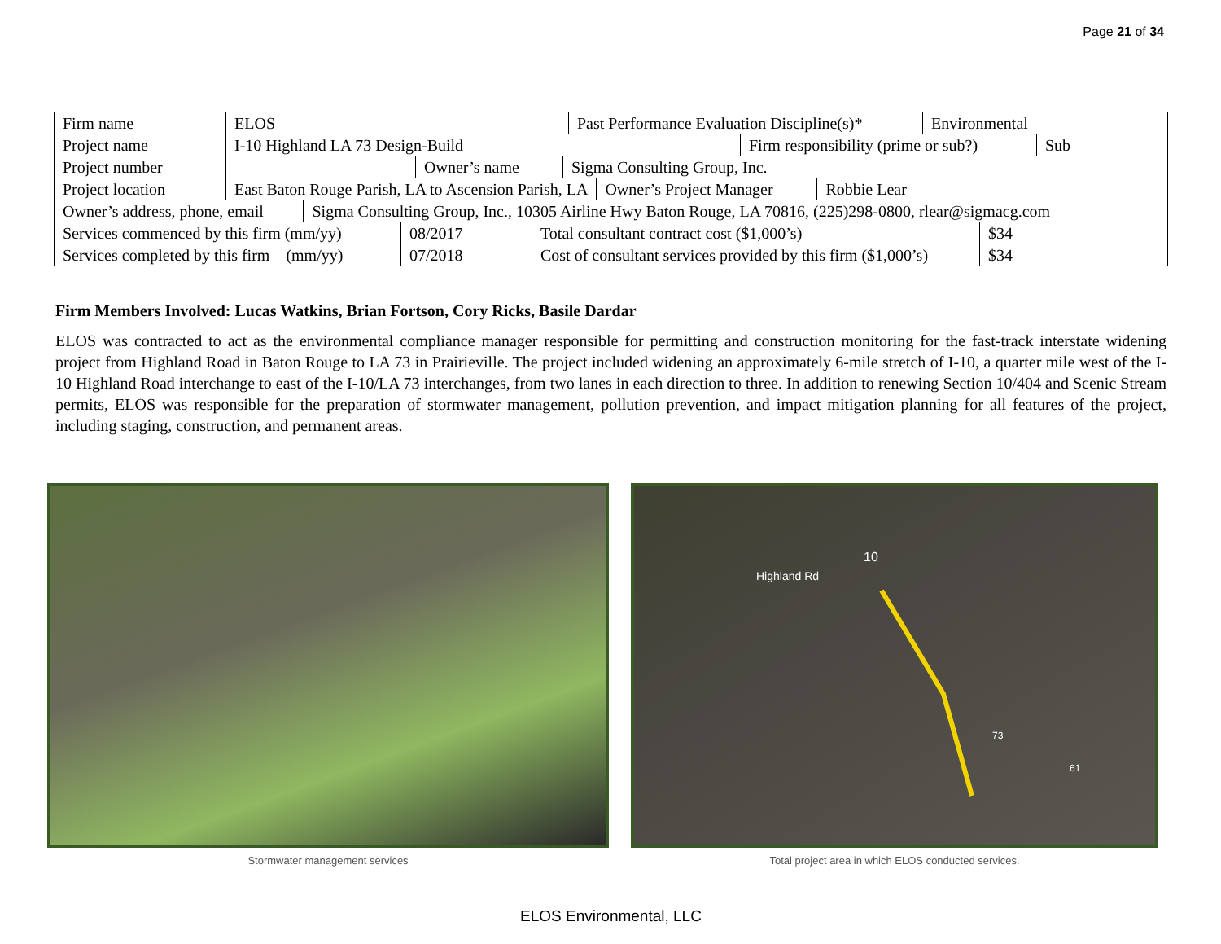Page 21 of 34
| Firm name | ELOS | Past Performance Evaluation Discipline(s)* | Environmental |
| Project name | I-10 Highland LA 73 Design-Build | Firm responsibility (prime or sub?) | Sub |
| Project number | | Owner’s name | Sigma Consulting Group, Inc. |
| Project location | East Baton Rouge Parish, LA to Ascension Parish, LA | Owner’s Project Manager | Robbie Lear |
| Owner’s address, phone, email | Sigma Consulting Group, Inc., 10305 Airline Hwy Baton Rouge, LA 70816, (225)298-0800, rlear@sigmacg.com |
| Services commenced by this firm (mm/yy) | 08/2017 | Total consultant contract cost ($1,000’s) | $34 |
| Services completed by this firm (mm/yy) | 07/2018 | Cost of consultant services provided by this firm ($1,000’s) | $34 |
Firm Members Involved: Lucas Watkins, Brian Fortson, Cory Ricks, Basile Dardar
ELOS was contracted to act as the environmental compliance manager responsible for permitting and construction monitoring for the fast-track interstate widening project from Highland Road in Baton Rouge to LA 73 in Prairieville. The project included widening an approximately 6-mile stretch of I-10, a quarter mile west of the I-10 Highland Road interchange to east of the I-10/LA 73 interchanges, from two lanes in each direction to three. In addition to renewing Section 10/404 and Scenic Stream permits, ELOS was responsible for the preparation of stormwater management, pollution prevention, and impact mitigation planning for all features of the project, including staging, construction, and permanent areas.
Stormwater management services
Highland Rd
10
73
61
Total project area in which ELOS conducted services.
ELOS Environmental, LLC